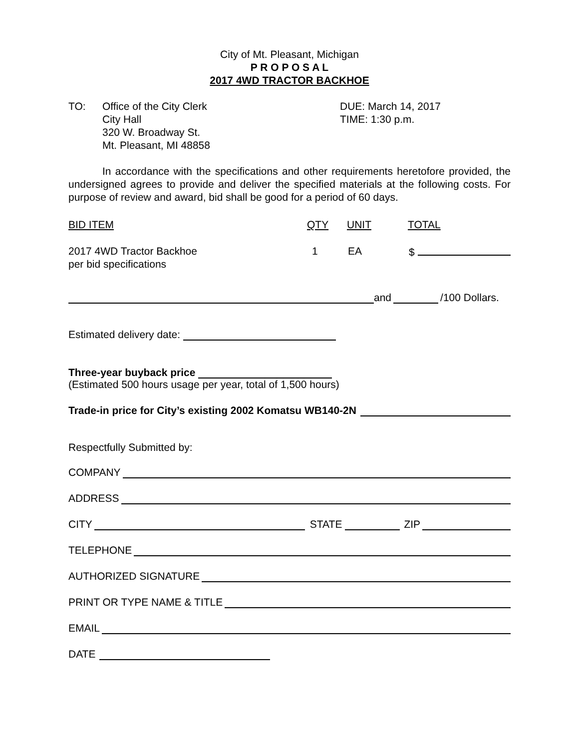City of Mt. Pleasant, Michigan
P R O P O S A L
2017 4WD TRACTOR BACKHOE
TO: Office of the City Clerk
City Hall
320 W. Broadway St.
Mt. Pleasant, MI 48858
DUE: March 14, 2017
TIME: 1:30 p.m.
In accordance with the specifications and other requirements heretofore provided, the undersigned agrees to provide and deliver the specified materials at the following costs. For purpose of review and award, bid shall be good for a period of 60 days.
BID ITEM QTY UNIT TOTAL
2017 4WD Tractor Backhoe
per bid specifications
1 EA $
and /100 Dollars.
Estimated delivery date:
Three-year buyback price
(Estimated 500 hours usage per year, total of 1,500 hours)
Trade-in price for City’s existing 2002 Komatsu WB140-2N
Respectfully Submitted by:
COMPANY
ADDRESS
CITY STATE ZIP
TELEPHONE
AUTHORIZED SIGNATURE
PRINT OR TYPE NAME & TITLE
EMAIL
DATE